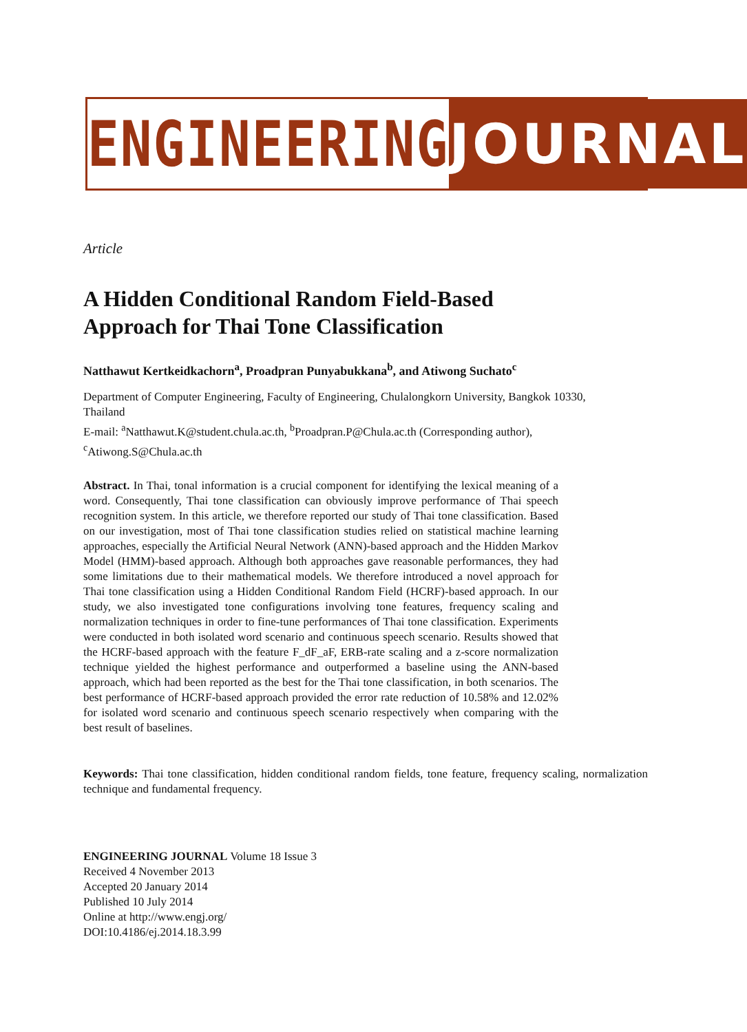ENGINEERING JOURNAL
Article
A Hidden Conditional Random Field-Based Approach for Thai Tone Classification
Natthawut Kertkeidkachorn<sup>a</sup>, Proadpran Punyabukkana<sup>b</sup>, and Atiwong Suchato<sup>c</sup>
Department of Computer Engineering, Faculty of Engineering, Chulalongkorn University, Bangkok 10330, Thailand
E-mail: <sup>a</sup>Natthawut.K@student.chula.ac.th, <sup>b</sup>Proadpran.P@Chula.ac.th (Corresponding author), <sup>c</sup>Atiwong.S@Chula.ac.th
Abstract. In Thai, tonal information is a crucial component for identifying the lexical meaning of a word. Consequently, Thai tone classification can obviously improve performance of Thai speech recognition system. In this article, we therefore reported our study of Thai tone classification. Based on our investigation, most of Thai tone classification studies relied on statistical machine learning approaches, especially the Artificial Neural Network (ANN)-based approach and the Hidden Markov Model (HMM)-based approach. Although both approaches gave reasonable performances, they had some limitations due to their mathematical models. We therefore introduced a novel approach for Thai tone classification using a Hidden Conditional Random Field (HCRF)-based approach. In our study, we also investigated tone configurations involving tone features, frequency scaling and normalization techniques in order to fine-tune performances of Thai tone classification. Experiments were conducted in both isolated word scenario and continuous speech scenario. Results showed that the HCRF-based approach with the feature F_dF_aF, ERB-rate scaling and a z-score normalization technique yielded the highest performance and outperformed a baseline using the ANN-based approach, which had been reported as the best for the Thai tone classification, in both scenarios. The best performance of HCRF-based approach provided the error rate reduction of 10.58% and 12.02% for isolated word scenario and continuous speech scenario respectively when comparing with the best result of baselines.
Keywords: Thai tone classification, hidden conditional random fields, tone feature, frequency scaling, normalization technique and fundamental frequency.
ENGINEERING JOURNAL Volume 18 Issue 3
Received 4 November 2013
Accepted 20 January 2014
Published 10 July 2014
Online at http://www.engj.org/
DOI:10.4186/ej.2014.18.3.99